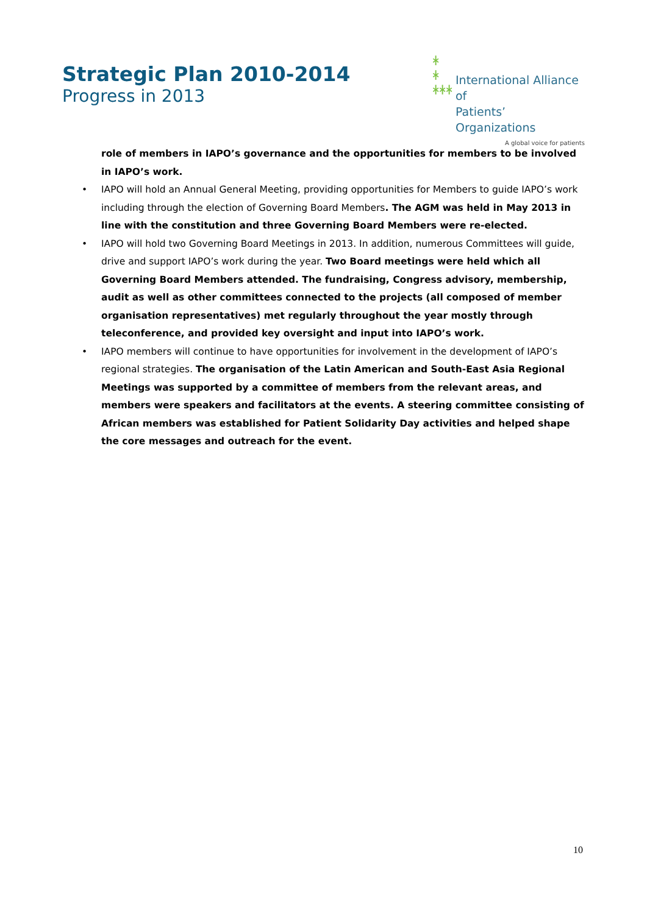Strategic Plan 2010-2014
Progress in 2013
ᚼ
ᚼ
ᚼᚼᚼ
International Alliance of
Patients’ Organizations
A global voice for patients
role of members in IAPO’s governance and the opportunities for members to be involved in IAPO’s work.
• IAPO will hold an Annual General Meeting, providing opportunities for Members to guide IAPO’s work including through the election of Governing Board Members. The AGM was held in May 2013 in line with the constitution and three Governing Board Members were re-elected.
• IAPO will hold two Governing Board Meetings in 2013. In addition, numerous Committees will guide, drive and support IAPO’s work during the year. Two Board meetings were held which all Governing Board Members attended. The fundraising, Congress advisory, membership, audit as well as other committees connected to the projects (all composed of member organisation representatives) met regularly throughout the year mostly through teleconference, and provided key oversight and input into IAPO’s work.
• IAPO members will continue to have opportunities for involvement in the development of IAPO’s regional strategies. The organisation of the Latin American and South-East Asia Regional Meetings was supported by a committee of members from the relevant areas, and members were speakers and facilitators at the events. A steering committee consisting of African members was established for Patient Solidarity Day activities and helped shape the core messages and outreach for the event.
10